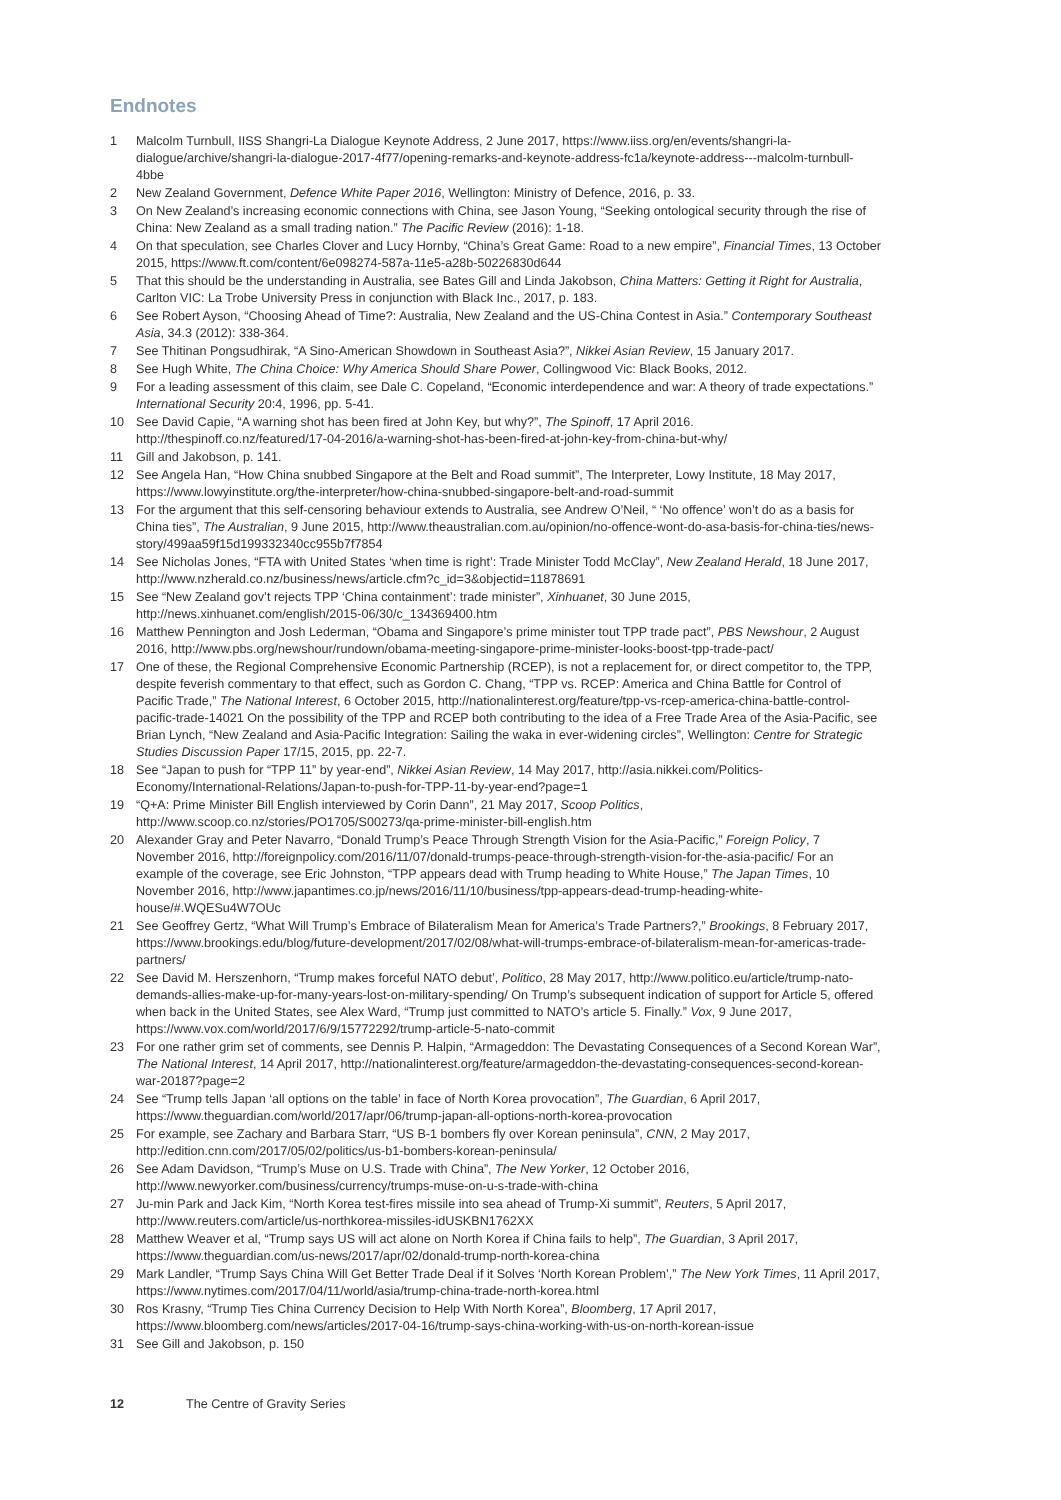Endnotes
1 Malcolm Turnbull, IISS Shangri-La Dialogue Keynote Address, 2 June 2017, https://www.iiss.org/en/events/shangri-la-dialogue/archive/shangri-la-dialogue-2017-4f77/opening-remarks-and-keynote-address-fc1a/keynote-address---malcolm-turnbull-4bbe
2 New Zealand Government, Defence White Paper 2016, Wellington: Ministry of Defence, 2016, p. 33.
3 On New Zealand’s increasing economic connections with China, see Jason Young, “Seeking ontological security through the rise of China: New Zealand as a small trading nation.” The Pacific Review (2016): 1-18.
4 On that speculation, see Charles Clover and Lucy Hornby, “China’s Great Game: Road to a new empire”, Financial Times, 13 October 2015, https://www.ft.com/content/6e098274-587a-11e5-a28b-50226830d644
5 That this should be the understanding in Australia, see Bates Gill and Linda Jakobson, China Matters: Getting it Right for Australia, Carlton VIC: La Trobe University Press in conjunction with Black Inc., 2017, p. 183.
6 See Robert Ayson, “Choosing Ahead of Time?: Australia, New Zealand and the US-China Contest in Asia.” Contemporary Southeast Asia, 34.3 (2012): 338-364.
7 See Thitinan Pongsudhirak, “A Sino-American Showdown in Southeast Asia?”, Nikkei Asian Review, 15 January 2017.
8 See Hugh White, The China Choice: Why America Should Share Power, Collingwood Vic: Black Books, 2012.
9 For a leading assessment of this claim, see Dale C. Copeland, “Economic interdependence and war: A theory of trade expectations.” International Security 20:4, 1996, pp. 5-41.
10 See David Capie, “A warning shot has been fired at John Key, but why?”, The Spinoff, 17 April 2016. http://thespinoff.co.nz/featured/17-04-2016/a-warning-shot-has-been-fired-at-john-key-from-china-but-why/
11 Gill and Jakobson, p. 141.
12 See Angela Han, “How China snubbed Singapore at the Belt and Road summit”, The Interpreter, Lowy Institute, 18 May 2017, https://www.lowyinstitute.org/the-interpreter/how-china-snubbed-singapore-belt-and-road-summit
13 For the argument that this self-censoring behaviour extends to Australia, see Andrew O’Neil, “ ‘No offence’ won’t do as a basis for China ties”, The Australian, 9 June 2015, http://www.theaustralian.com.au/opinion/no-offence-wont-do-asa-basis-for-china-ties/news-story/499aa59f15d199332340cc955b7f7854
14 See Nicholas Jones, “FTA with United States ‘when time is right’: Trade Minister Todd McClay”, New Zealand Herald, 18 June 2017, http://www.nzherald.co.nz/business/news/article.cfm?c_id=3&objectid=11878691
15 See “New Zealand gov’t rejects TPP ‘China containment’: trade minister”, Xinhuanet, 30 June 2015, http://news.xinhuanet.com/english/2015-06/30/c_134369400.htm
16 Matthew Pennington and Josh Lederman, “Obama and Singapore’s prime minister tout TPP trade pact”, PBS Newshour, 2 August 2016, http://www.pbs.org/newshour/rundown/obama-meeting-singapore-prime-minister-looks-boost-tpp-trade-pact/
17 One of these, the Regional Comprehensive Economic Partnership (RCEP), is not a replacement for, or direct competitor to, the TPP, despite feverish commentary to that effect, such as Gordon C. Chang, “TPP vs. RCEP: America and China Battle for Control of Pacific Trade,” The National Interest, 6 October 2015, http://nationalinterest.org/feature/tpp-vs-rcep-america-china-battle-control-pacific-trade-14021 On the possibility of the TPP and RCEP both contributing to the idea of a Free Trade Area of the Asia-Pacific, see Brian Lynch, “New Zealand and Asia-Pacific Integration: Sailing the waka in ever-widening circles”, Wellington: Centre for Strategic Studies Discussion Paper 17/15, 2015, pp. 22-7.
18 See “Japan to push for “TPP 11” by year-end”, Nikkei Asian Review, 14 May 2017, http://asia.nikkei.com/Politics-Economy/International-Relations/Japan-to-push-for-TPP-11-by-year-end?page=1
19 “Q+A: Prime Minister Bill English interviewed by Corin Dann”, 21 May 2017, Scoop Politics, http://www.scoop.co.nz/stories/PO1705/S00273/qa-prime-minister-bill-english.htm
20 Alexander Gray and Peter Navarro, “Donald Trump’s Peace Through Strength Vision for the Asia-Pacific,” Foreign Policy, 7 November 2016, http://foreignpolicy.com/2016/11/07/donald-trumps-peace-through-strength-vision-for-the-asia-pacific/ For an example of the coverage, see Eric Johnston, “TPP appears dead with Trump heading to White House,” The Japan Times, 10 November 2016, http://www.japantimes.co.jp/news/2016/11/10/business/tpp-appears-dead-trump-heading-white-house/#.WQESu4W7OUc
21 See Geoffrey Gertz, “What Will Trump’s Embrace of Bilateralism Mean for America’s Trade Partners?,” Brookings, 8 February 2017, https://www.brookings.edu/blog/future-development/2017/02/08/what-will-trumps-embrace-of-bilateralism-mean-for-americas-trade-partners/
22 See David M. Herszenhorn, “Trump makes forceful NATO debut’, Politico, 28 May 2017, http://www.politico.eu/article/trump-nato-demands-allies-make-up-for-many-years-lost-on-military-spending/ On Trump’s subsequent indication of support for Article 5, offered when back in the United States, see Alex Ward, “Trump just committed to NATO’s article 5. Finally.” Vox, 9 June 2017, https://www.vox.com/world/2017/6/9/15772292/trump-article-5-nato-commit
23 For one rather grim set of comments, see Dennis P. Halpin, “Armageddon: The Devastating Consequences of a Second Korean War”, The National Interest, 14 April 2017, http://nationalinterest.org/feature/armageddon-the-devastating-consequences-second-korean-war-20187?page=2
24 See “Trump tells Japan ‘all options on the table’ in face of North Korea provocation”, The Guardian, 6 April 2017, https://www.theguardian.com/world/2017/apr/06/trump-japan-all-options-north-korea-provocation
25 For example, see Zachary and Barbara Starr, “US B-1 bombers fly over Korean peninsula”, CNN, 2 May 2017, http://edition.cnn.com/2017/05/02/politics/us-b1-bombers-korean-peninsula/
26 See Adam Davidson, “Trump’s Muse on U.S. Trade with China”, The New Yorker, 12 October 2016, http://www.newyorker.com/business/currency/trumps-muse-on-u-s-trade-with-china
27 Ju-min Park and Jack Kim, “North Korea test-fires missile into sea ahead of Trump-Xi summit”, Reuters, 5 April 2017, http://www.reuters.com/article/us-northkorea-missiles-idUSKBN1762XX
28 Matthew Weaver et al, “Trump says US will act alone on North Korea if China fails to help”, The Guardian, 3 April 2017, https://www.theguardian.com/us-news/2017/apr/02/donald-trump-north-korea-china
29 Mark Landler, “Trump Says China Will Get Better Trade Deal if it Solves ‘North Korean Problem’,” The New York Times, 11 April 2017, https://www.nytimes.com/2017/04/11/world/asia/trump-china-trade-north-korea.html
30 Ros Krasny, “Trump Ties China Currency Decision to Help With North Korea”, Bloomberg, 17 April 2017, https://www.bloomberg.com/news/articles/2017-04-16/trump-says-china-working-with-us-on-north-korean-issue
31 See Gill and Jakobson, p. 150
12 The Centre of Gravity Series